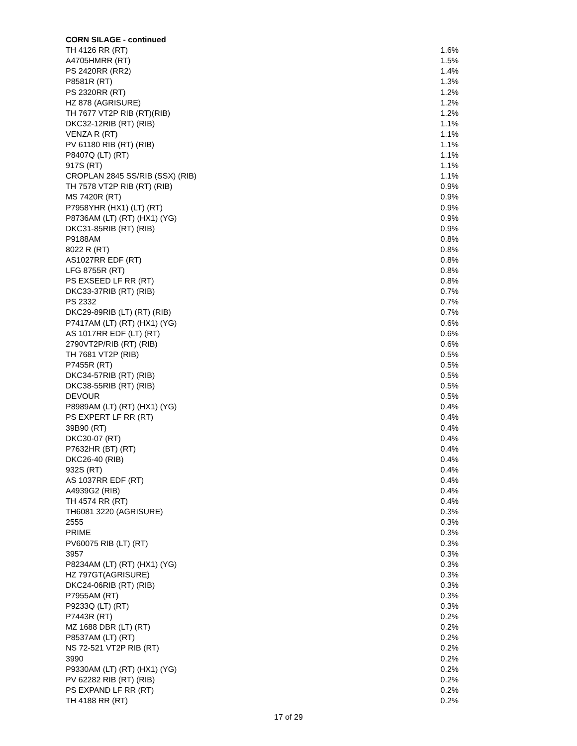| CORN SILAGE - continued | |
| --- | --- |
| TH 4126 RR (RT) | 1.6% |
| A4705HMRR (RT) | 1.5% |
| PS 2420RR (RR2) | 1.4% |
| P8581R (RT) | 1.3% |
| PS 2320RR (RT) | 1.2% |
| HZ 878 (AGRISURE) | 1.2% |
| TH 7677 VT2P RIB (RT)(RIB) | 1.2% |
| DKC32-12RIB (RT) (RIB) | 1.1% |
| VENZA R (RT) | 1.1% |
| PV 61180 RIB (RT) (RIB) | 1.1% |
| P8407Q (LT) (RT) | 1.1% |
| 917S (RT) | 1.1% |
| CROPLAN 2845 SS/RIB (SSX) (RIB) | 1.1% |
| TH 7578 VT2P RIB (RT) (RIB) | 0.9% |
| MS 7420R (RT) | 0.9% |
| P7958YHR (HX1) (LT) (RT) | 0.9% |
| P8736AM (LT) (RT) (HX1) (YG) | 0.9% |
| DKC31-85RIB (RT) (RIB) | 0.9% |
| P9188AM | 0.8% |
| 8022 R (RT) | 0.8% |
| AS1027RR EDF (RT) | 0.8% |
| LFG 8755R (RT) | 0.8% |
| PS EXSEED LF RR (RT) | 0.8% |
| DKC33-37RIB (RT) (RIB) | 0.7% |
| PS 2332 | 0.7% |
| DKC29-89RIB (LT) (RT) (RIB) | 0.7% |
| P7417AM (LT) (RT) (HX1) (YG) | 0.6% |
| AS 1017RR EDF (LT) (RT) | 0.6% |
| 2790VT2P/RIB (RT) (RIB) | 0.6% |
| TH 7681 VT2P (RIB) | 0.5% |
| P7455R (RT) | 0.5% |
| DKC34-57RIB (RT) (RIB) | 0.5% |
| DKC38-55RIB (RT) (RIB) | 0.5% |
| DEVOUR | 0.5% |
| P8989AM (LT) (RT) (HX1) (YG) | 0.4% |
| PS EXPERT LF RR (RT) | 0.4% |
| 39B90 (RT) | 0.4% |
| DKC30-07 (RT) | 0.4% |
| P7632HR (BT) (RT) | 0.4% |
| DKC26-40 (RIB) | 0.4% |
| 932S (RT) | 0.4% |
| AS 1037RR EDF (RT) | 0.4% |
| A4939G2 (RIB) | 0.4% |
| TH 4574 RR (RT) | 0.4% |
| TH6081 3220 (AGRISURE) | 0.3% |
| 2555 | 0.3% |
| PRIME | 0.3% |
| PV60075 RIB (LT) (RT) | 0.3% |
| 3957 | 0.3% |
| P8234AM (LT) (RT) (HX1) (YG) | 0.3% |
| HZ 797GT(AGRISURE) | 0.3% |
| DKC24-06RIB (RT) (RIB) | 0.3% |
| P7955AM (RT) | 0.3% |
| P9233Q (LT) (RT) | 0.3% |
| P7443R (RT) | 0.2% |
| MZ 1688 DBR (LT) (RT) | 0.2% |
| P8537AM (LT) (RT) | 0.2% |
| NS 72-521 VT2P RIB (RT) | 0.2% |
| 3990 | 0.2% |
| P9330AM (LT) (RT) (HX1) (YG) | 0.2% |
| PV 62282 RIB (RT) (RIB) | 0.2% |
| PS EXPAND LF RR (RT) | 0.2% |
| TH 4188 RR (RT) | 0.2% |
17 of 29